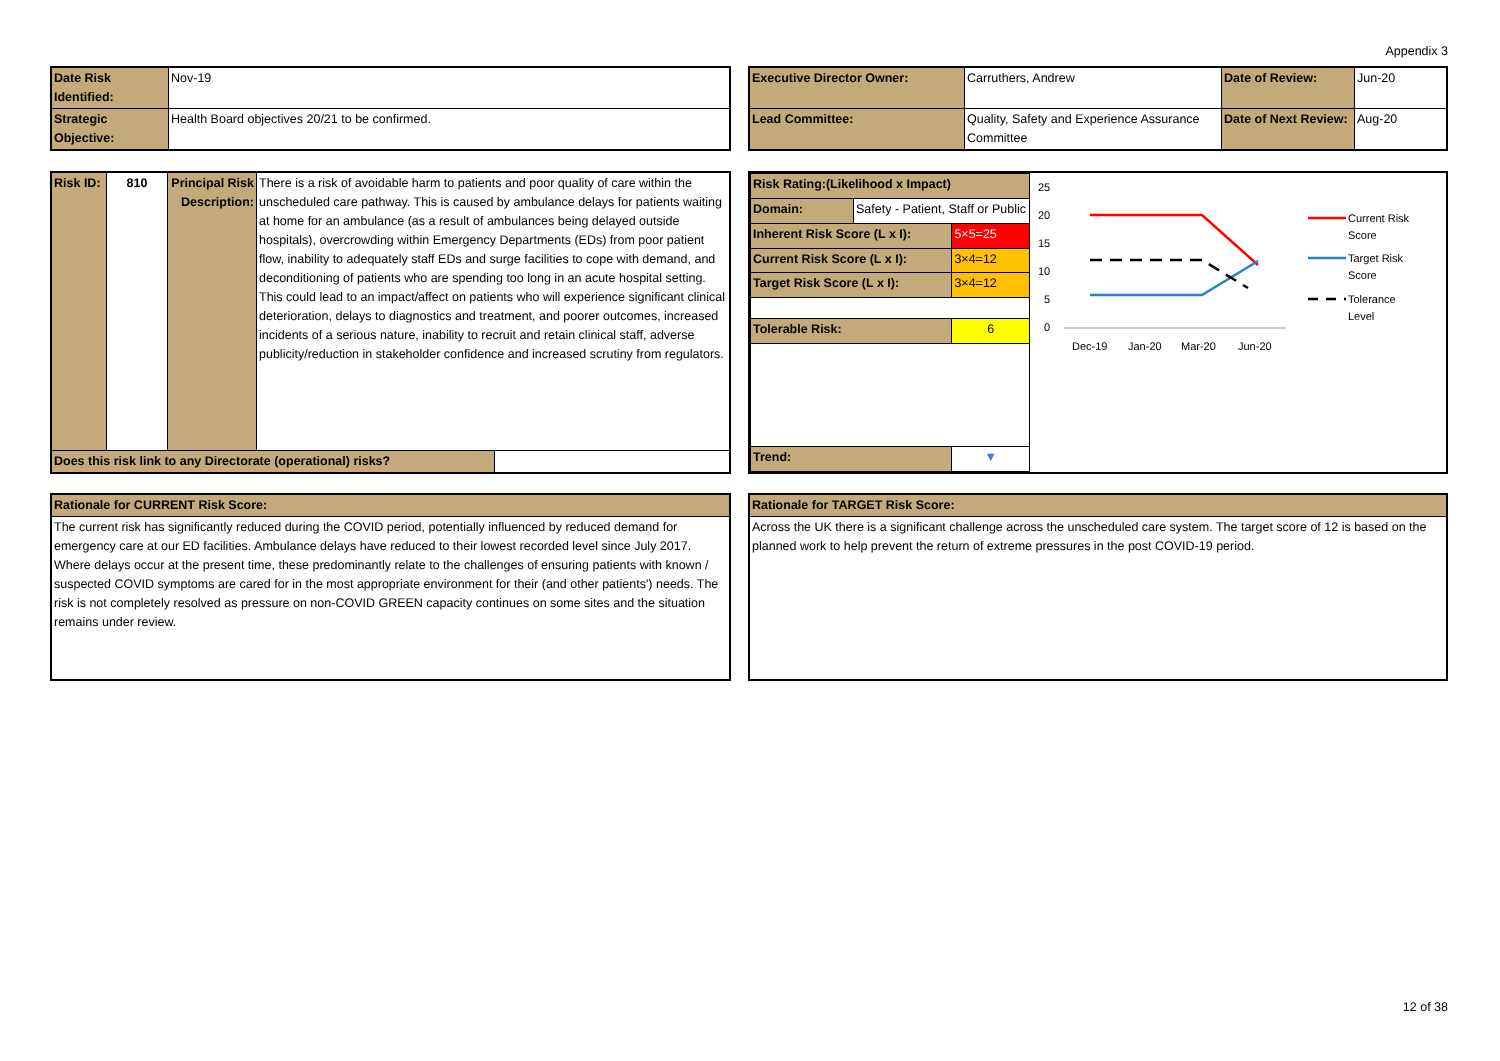Appendix 3
| Date Risk Identified: | Nov-19 |
| Strategic Objective: | Health Board objectives 20/21 to be confirmed. |
| Executive Director Owner: | Carruthers, Andrew | Date of Review: | Jun-20 |
| Lead Committee: | Quality, Safety and Experience Assurance Committee | Date of Next Review: | Aug-20 |
| Risk ID: | 810 | Principal Risk Description: | There is a risk of avoidable harm to patients and poor quality of care within the unscheduled care pathway. This is caused by ambulance delays for patients waiting at home for an ambulance (as a result of ambulances being delayed outside hospitals), overcrowding within Emergency Departments (EDs) from poor patient flow, inability to adequately staff EDs and surge facilities to cope with demand, and deconditioning of patients who are spending too long in an acute hospital setting. This could lead to an impact/affect on patients who will experience significant clinical deterioration, delays to diagnostics and treatment, and poorer outcomes, increased incidents of a serious nature, inability to recruit and retain clinical staff, adverse publicity/reduction in stakeholder confidence and increased scrutiny from regulators. | |
| Does this risk link to any Directorate (operational) risks? | | | | |
| Risk Rating:(Likelihood x Impact) | | |
| Domain: | Safety - Patient, Staff or Public | |
| Inherent Risk Score (L x I): | | 5×5=25 |
| Current Risk Score (L x I): | | 3×4=12 |
| Target Risk Score (L x I): | | 3×4=12 |
| Tolerable Risk: | | 6 |
| Trend: | | ▼ |
25
20
15
10
5
0
Dec-19
Jan-20
Mar-20
Jun-20
Current Risk
Score
Target Risk
Score
Tolerance
Level
| Rationale for CURRENT Risk Score: |
| The current risk has significantly reduced during the COVID period, potentially influenced by reduced demand for emergency care at our ED facilities. Ambulance delays have reduced to their lowest recorded level since July 2017. Where delays occur at the present time, these predominantly relate to the challenges of ensuring patients with known / suspected COVID symptoms are cared for in the most appropriate environment for their (and other patients') needs. The risk is not completely resolved as pressure on non-COVID GREEN capacity continues on some sites and the situation remains under review. |
| Rationale for TARGET Risk Score: |
| Across the UK there is a significant challenge across the unscheduled care system. The target score of 12 is based on the planned work to help prevent the return of extreme pressures in the post COVID-19 period. |
12 of 38